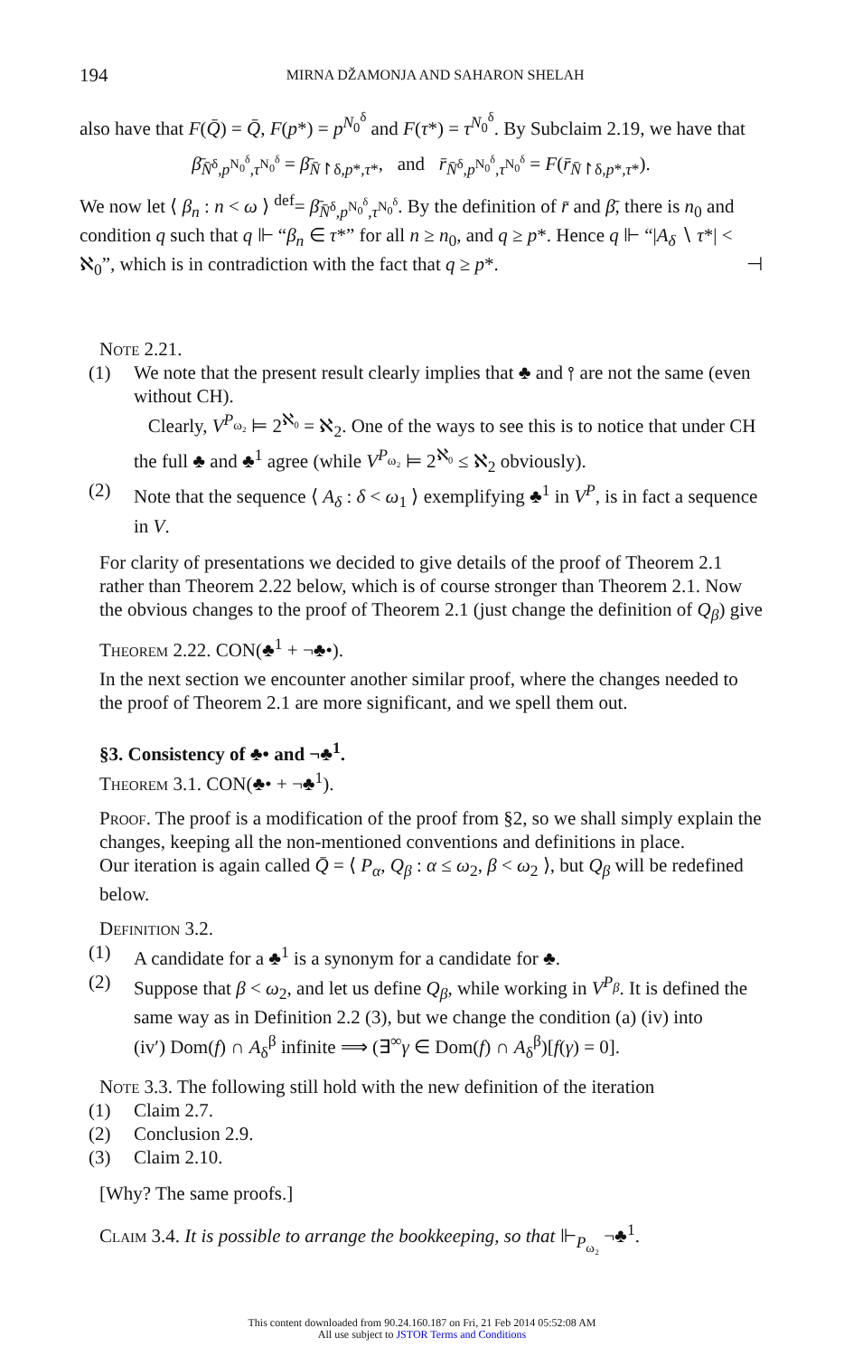194 MIRNA DŽAMONJA AND SAHARON SHELAH
also have that F(Q̄) = Q̄, F(p*) = p<sup>N<sub>0</sub><sup>δ</sup></sup> and F(τ*) = τ<sup>N<sub>0</sub><sup>δ</sup></sup>. By Subclaim 2.19, we have that
β̄<sub>N̄<sup>δ</sup>,p<sup>N<sub>0</sub><sup>δ</sup></sup>,τ<sup>N<sub>0</sub><sup>δ</sup></sup></sub> = β̄<sub>N̄↾δ,p*,τ*</sub>, and r̄<sub>N̄<sup>δ</sup>,p<sup>N<sub>0</sub><sup>δ</sup></sup>,τ<sup>N<sub>0</sub><sup>δ</sup></sup></sub> = F(r̄<sub>N̄↾δ,p*,τ*</sub>).
We now let ⟨ β<sub>n</sub> : n < ω ⟩ <sup>def</sup>= β̄<sub>N̄<sup>δ</sup>,p<sup>N<sub>0</sub><sup>δ</sup></sup>,τ<sup>N<sub>0</sub><sup>δ</sup></sup></sub>. By the definition of r̄ and β̄, there is n<sub>0</sub> and condition q such that q ⊩ “β<sub>n</sub> ∈ τ*” for all n ≥ n<sub>0</sub>, and q ≥ p*. Hence q ⊩ “|A<sub>δ</sub> ∖ τ*| < ℵ<sub>0</sub>”, which is in contradiction with the fact that q ≥ p*. ⊣
Note 2.21.
(1) We note that the present result clearly implies that ♣ and ⫯ are not the same (even without CH).
Clearly, V<sup>P<sub>ω₂</sub></sup> ⊨ 2<sup>ℵ₀</sup> = ℵ<sub>2</sub>. One of the ways to see this is to notice that under CH the full ♣ and ♣<sup>1</sup> agree (while V<sup>P<sub>ω₂</sub></sup> ⊨ 2<sup>ℵ₀</sup> ≤ ℵ<sub>2</sub> obviously).
(2) Note that the sequence ⟨ A<sub>δ</sub> : δ < ω<sub>1</sub> ⟩ exemplifying ♣<sup>1</sup> in V<sup>P</sup>, is in fact a sequence in V.
For clarity of presentations we decided to give details of the proof of Theorem 2.1 rather than Theorem 2.22 below, which is of course stronger than Theorem 2.1. Now the obvious changes to the proof of Theorem 2.1 (just change the definition of Q<sub>β</sub>) give
Theorem 2.22. CON(♣<sup>1</sup> + ¬♣•).
In the next section we encounter another similar proof, where the changes needed to the proof of Theorem 2.1 are more significant, and we spell them out.
§3. Consistency of ♣• and ¬♣<sup>1</sup>.
Theorem 3.1. CON(♣• + ¬♣<sup>1</sup>).
Proof. The proof is a modification of the proof from §2, so we shall simply explain the changes, keeping all the non-mentioned conventions and definitions in place.
Our iteration is again called Q̄ = ⟨ P<sub>α</sub>, Q<sub>β</sub> : α ≤ ω<sub>2</sub>, β < ω<sub>2</sub> ⟩, but Q<sub>β</sub> will be redefined below.
Definition 3.2.
(1) A candidate for a ♣<sup>1</sup> is a synonym for a candidate for ♣.
(2) Suppose that β < ω<sub>2</sub>, and let us define Q<sub>β</sub>, while working in V<sup>P<sub>β</sub></sup>. It is defined the same way as in Definition 2.2 (3), but we change the condition (a) (iv) into
(iv′) Dom(f) ∩ A<sub>δ</sub><sup>β</sup> infinite ⟹ (∃<sup>∞</sup>γ ∈ Dom(f) ∩ A<sub>δ</sub><sup>β</sup>)[f(γ) = 0].
Note 3.3. The following still hold with the new definition of the iteration
(1) Claim 2.7.
(2) Conclusion 2.9.
(3) Claim 2.10.
[Why? The same proofs.]
Claim 3.4. It is possible to arrange the bookkeeping, so that ⊩<sub>P<sub>ω₂</sub></sub> ¬♣<sup>1</sup>.
This content downloaded from 90.24.160.187 on Fri, 21 Feb 2014 05:52:08 AM
All use subject to JSTOR Terms and Conditions